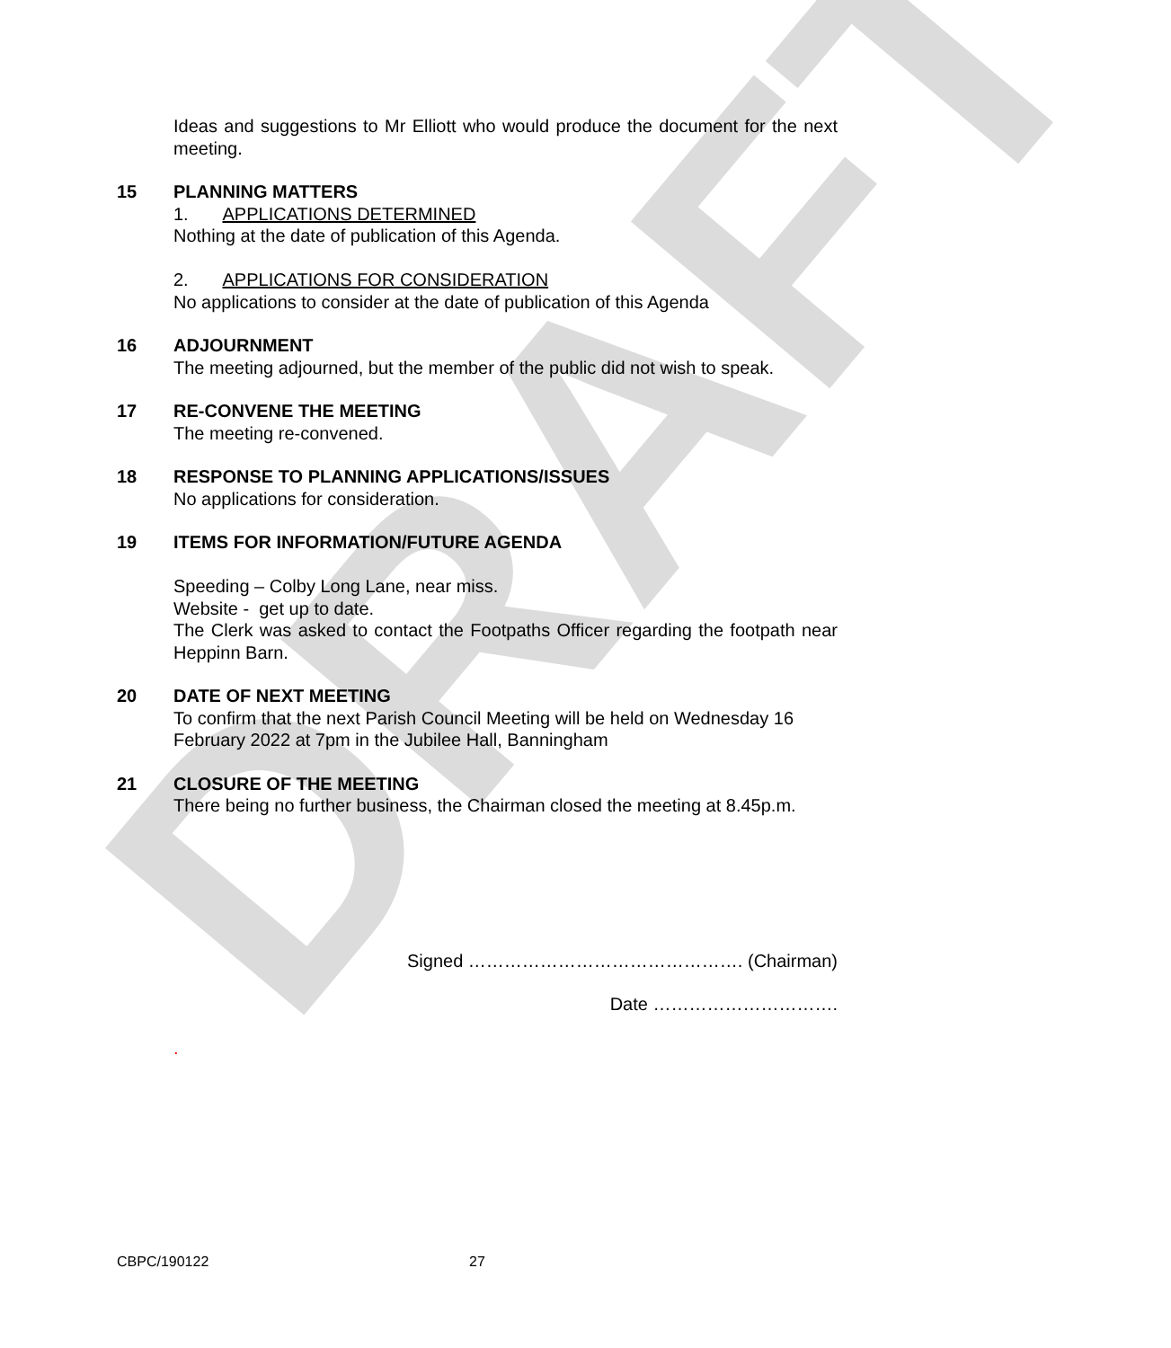DRAFT
Ideas and suggestions to Mr Elliott who would produce the document for the next meeting.
15 PLANNING MATTERS
1. APPLICATIONS DETERMINED
Nothing at the date of publication of this Agenda.
2. APPLICATIONS FOR CONSIDERATION
No applications to consider at the date of publication of this Agenda
16 ADJOURNMENT
The meeting adjourned, but the member of the public did not wish to speak.
17 RE-CONVENE THE MEETING
The meeting re-convened.
18 RESPONSE TO PLANNING APPLICATIONS/ISSUES
No applications for consideration.
19 ITEMS FOR INFORMATION/FUTURE AGENDA
Speeding – Colby Long Lane, near miss.
Website - get up to date.
The Clerk was asked to contact the Footpaths Officer regarding the footpath near Heppinn Barn.
20 DATE OF NEXT MEETING
To confirm that the next Parish Council Meeting will be held on Wednesday 16 February 2022 at 7pm in the Jubilee Hall, Banningham
21 CLOSURE OF THE MEETING
There being no further business, the Chairman closed the meeting at 8.45p.m.
Signed ………………………………………. (Chairman)
Date ………………………….
.
CBPC/190122 27